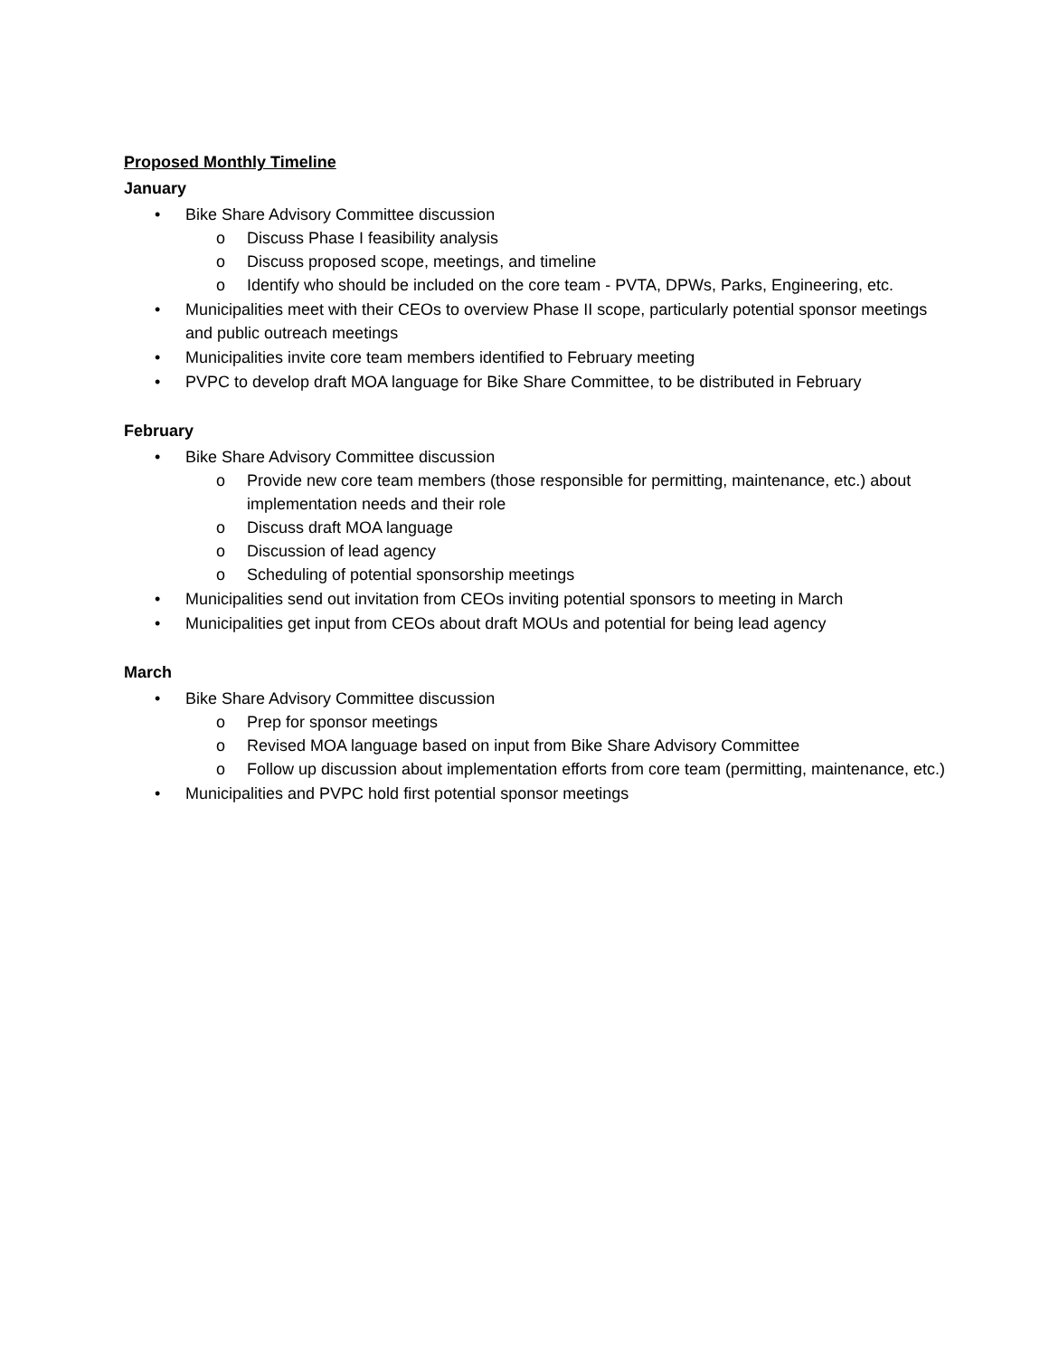Proposed Monthly Timeline
January
• Bike Share Advisory Committee discussion
o Discuss Phase I feasibility analysis
o Discuss proposed scope, meetings, and timeline
o Identify who should be included on the core team - PVTA, DPWs, Parks, Engineering, etc.
• Municipalities meet with their CEOs to overview Phase II scope, particularly potential sponsor meetings and public outreach meetings
• Municipalities invite core team members identified to February meeting
• PVPC to develop draft MOA language for Bike Share Committee, to be distributed in February
February
• Bike Share Advisory Committee discussion
o Provide new core team members (those responsible for permitting, maintenance, etc.) about implementation needs and their role
o Discuss draft MOA language
o Discussion of lead agency
o Scheduling of potential sponsorship meetings
• Municipalities send out invitation from CEOs inviting potential sponsors to meeting in March
• Municipalities get input from CEOs about draft MOUs and potential for being lead agency
March
• Bike Share Advisory Committee discussion
o Prep for sponsor meetings
o Revised MOA language based on input from Bike Share Advisory Committee
o Follow up discussion about implementation efforts from core team (permitting, maintenance, etc.)
• Municipalities and PVPC hold first potential sponsor meetings